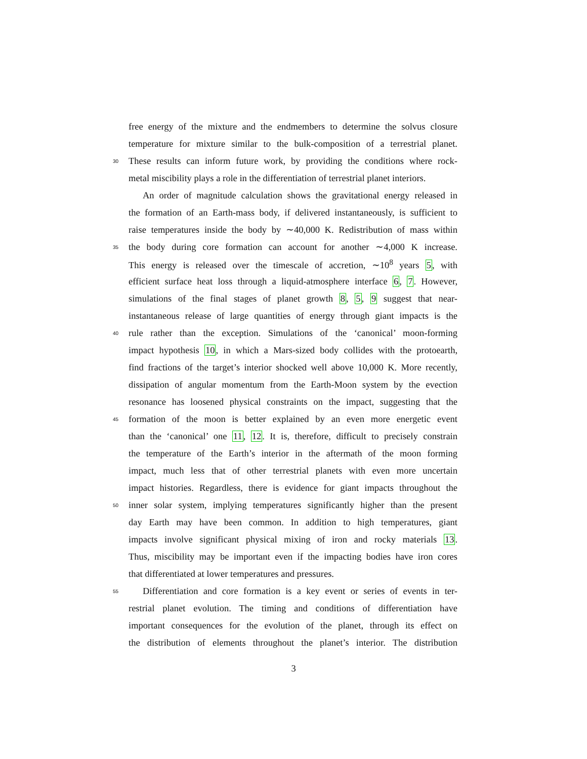free energy of the mixture and the endmembers to determine the solvus closure
temperature for mixture similar to the bulk-composition of a terrestrial planet.
30 These results can inform future work, by providing the conditions where rock-
metal miscibility plays a role in the differentiation of terrestrial planet interiors.
An order of magnitude calculation shows the gravitational energy released in
the formation of an Earth-mass body, if delivered instantaneously, is sufficient to
raise temperatures inside the body by ∼40,000 K. Redistribution of mass within
35 the body during core formation can account for another ∼4,000 K increase.
This energy is released over the timescale of accretion, ∼10<sup>8</sup> years 5, with
efficient surface heat loss through a liquid-atmosphere interface 6, 7. However,
simulations of the final stages of planet growth 8, 5, 9 suggest that near-
instantaneous release of large quantities of energy through giant impacts is the
40 rule rather than the exception. Simulations of the ‘canonical’ moon-forming
impact hypothesis 10, in which a Mars-sized body collides with the protoearth,
find fractions of the target’s interior shocked well above 10,000 K. More recently,
dissipation of angular momentum from the Earth-Moon system by the evection
resonance has loosened physical constraints on the impact, suggesting that the
45 formation of the moon is better explained by an even more energetic event
than the ‘canonical’ one 11, 12. It is, therefore, difficult to precisely constrain
the temperature of the Earth’s interior in the aftermath of the moon forming
impact, much less that of other terrestrial planets with even more uncertain
impact histories. Regardless, there is evidence for giant impacts throughout the
50 inner solar system, implying temperatures significantly higher than the present
day Earth may have been common. In addition to high temperatures, giant
impacts involve significant physical mixing of iron and rocky materials 13.
Thus, miscibility may be important even if the impacting bodies have iron cores
that differentiated at lower temperatures and pressures.
55 Differentiation and core formation is a key event or series of events in ter-
restrial planet evolution. The timing and conditions of differentiation have
important consequences for the evolution of the planet, through its effect on
the distribution of elements throughout the planet’s interior. The distribution
3